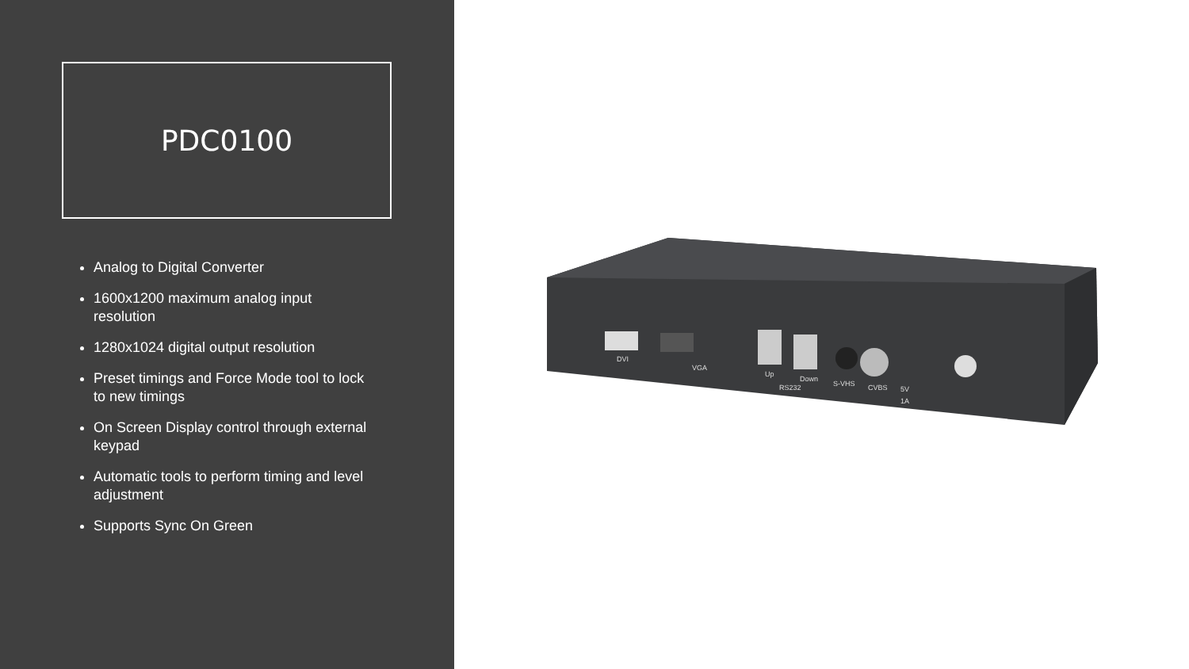PDC0100
Analog to Digital Converter
1600x1200 maximum analog input resolution
1280x1024 digital output resolution
Preset timings and Force Mode tool to lock to new timings
On Screen Display control through external keypad
Automatic tools to perform timing and level adjustment
Supports Sync On Green
DVI
VGA
Up
Down
RS232
S-VHS
CVBS
5V
1A